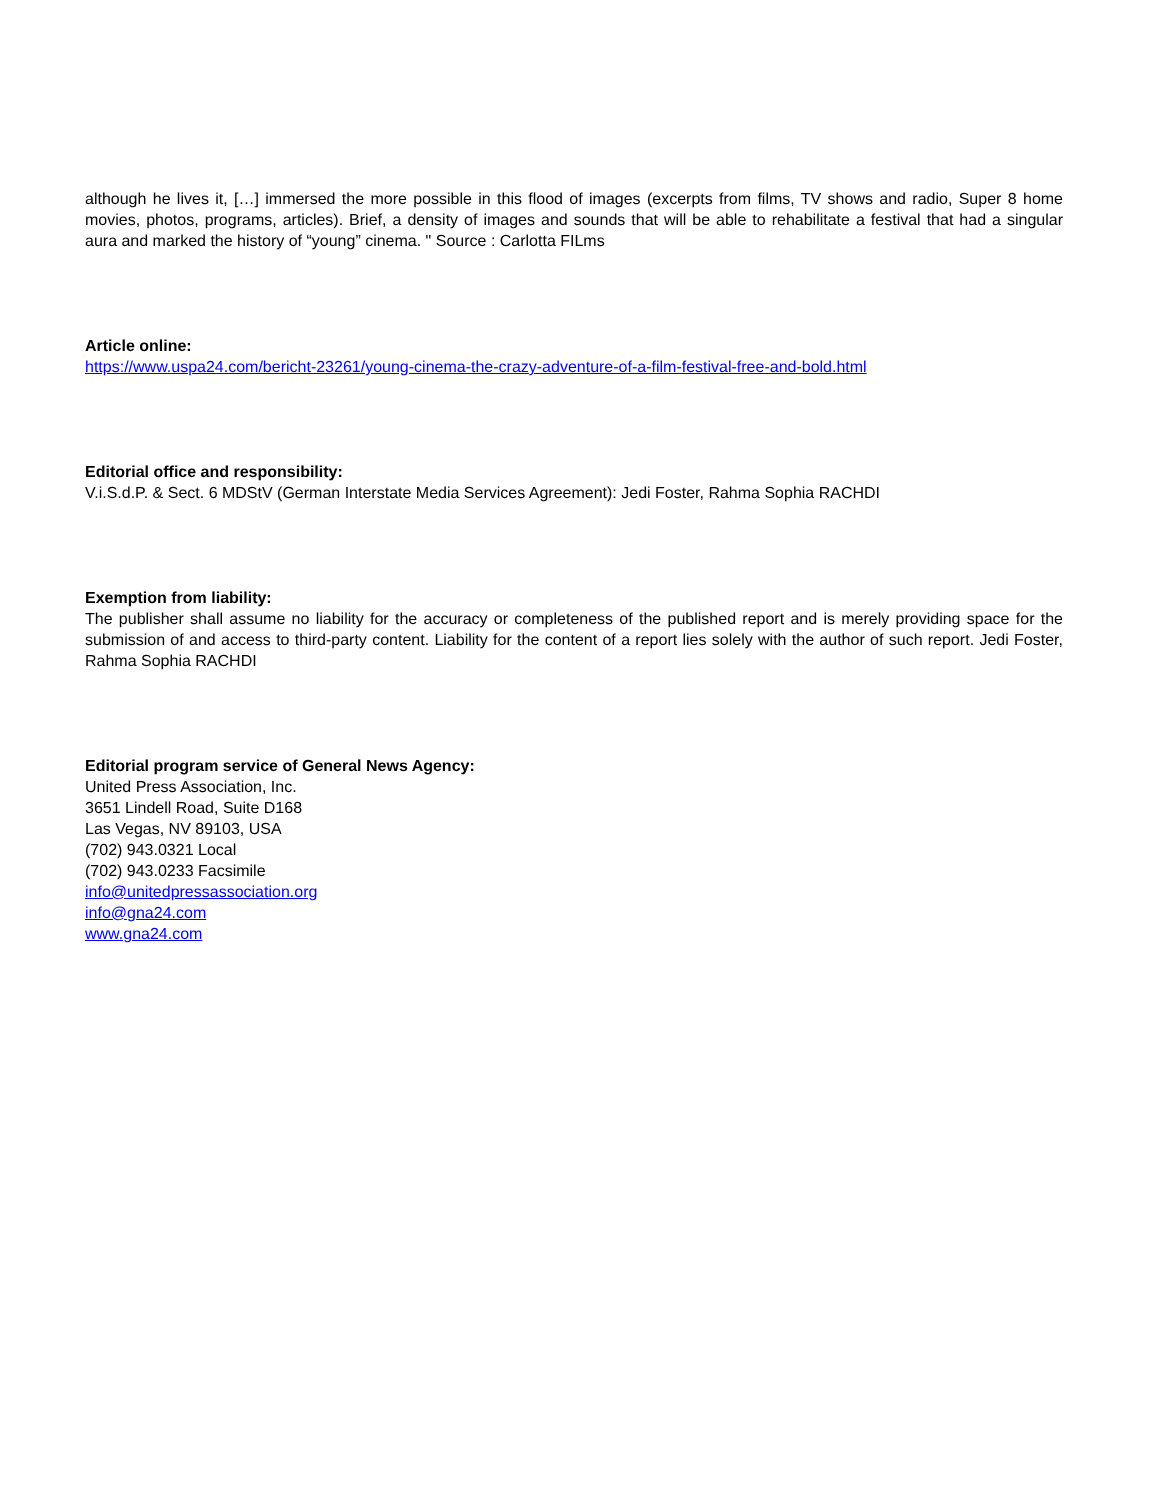although he lives it, […] immersed the more possible in this flood of images (excerpts from films, TV shows and radio, Super 8 home movies, photos, programs, articles). Brief, a density of images and sounds that will be able to rehabilitate a festival that had a singular aura and marked the history of “young” cinema. " Source : Carlotta FILms
Article online:
https://www.uspa24.com/bericht-23261/young-cinema-the-crazy-adventure-of-a-film-festival-free-and-bold.html
Editorial office and responsibility:
V.i.S.d.P. & Sect. 6 MDStV (German Interstate Media Services Agreement): Jedi Foster, Rahma Sophia RACHDI
Exemption from liability:
The publisher shall assume no liability for the accuracy or completeness of the published report and is merely providing space for the submission of and access to third-party content. Liability for the content of a report lies solely with the author of such report. Jedi Foster, Rahma Sophia RACHDI
Editorial program service of General News Agency:
United Press Association, Inc.
3651 Lindell Road, Suite D168
Las Vegas, NV 89103, USA
(702) 943.0321 Local
(702) 943.0233 Facsimile
info@unitedpressassociation.org
info@gna24.com
www.gna24.com